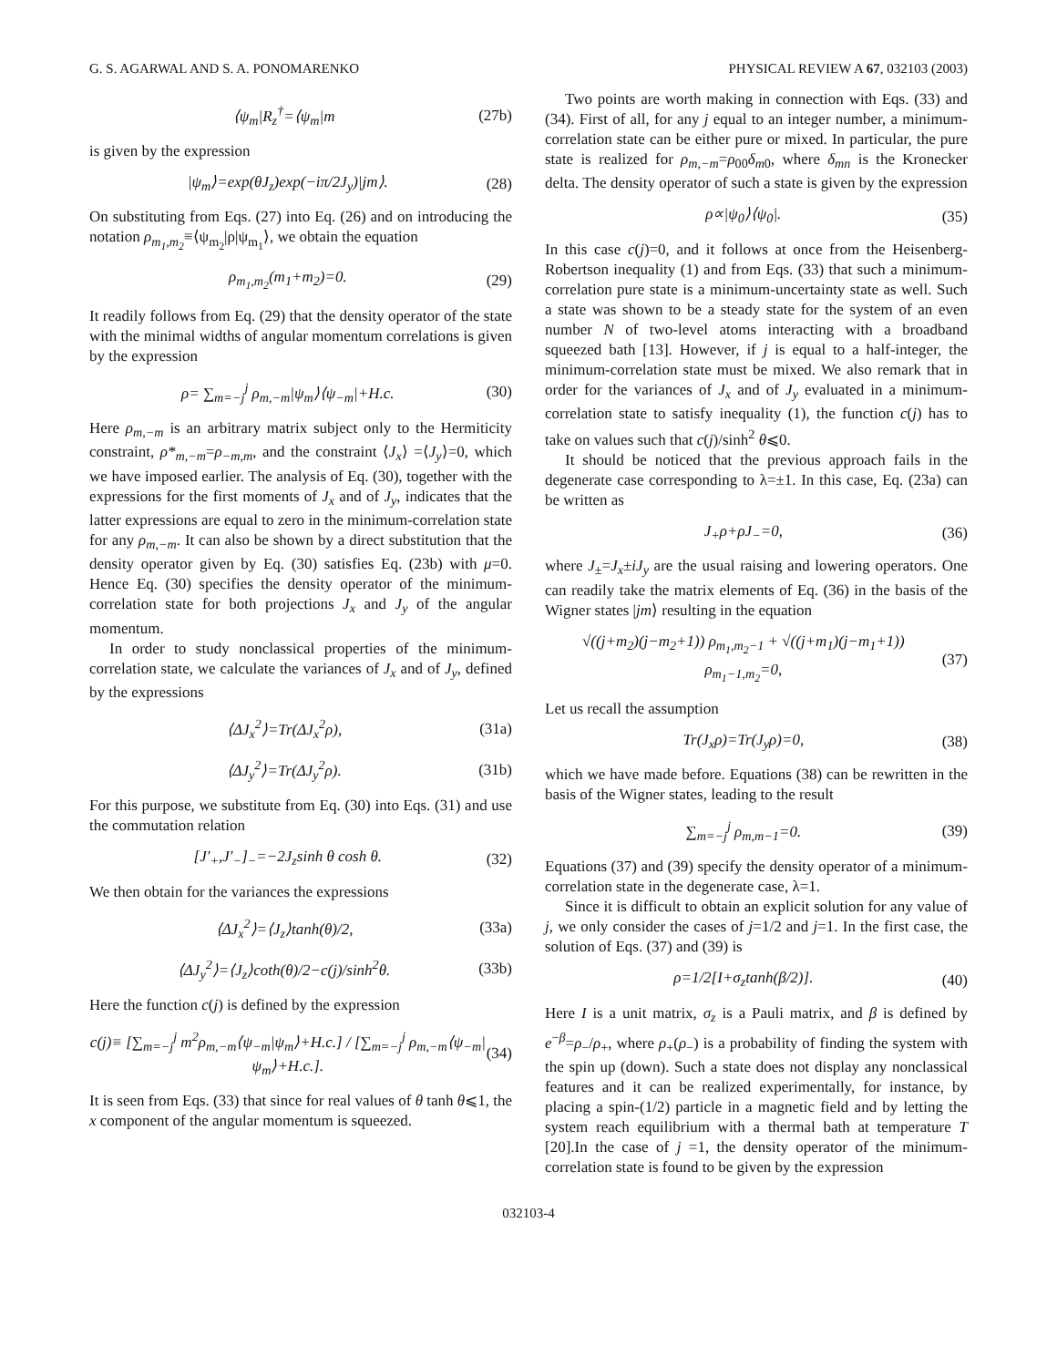G. S. AGARWAL AND S. A. PONOMARENKO PHYSICAL REVIEW A 67, 032103 (2003)
⟨ψ<sub>m</sub>|R<sub>z</sub><sup>†</sup>=⟨ψ<sub>m</sub>|m (27b)
is given by the expression
|ψ<sub>m</sub>⟩=exp(θJ<sub>z</sub>)exp(−iπ/2J<sub>y</sub>)|jm⟩. (28)
On substituting from Eqs. (27) into Eq. (26) and on introducing the notation ρ<sub>m<sub>1</sub>,m<sub>2</sub></sub>≡⟨ψ<sub>m<sub>2</sub></sub>|ρ|ψ<sub>m<sub>1</sub></sub>⟩, we obtain the equation
ρ<sub>m<sub>1</sub>,m<sub>2</sub></sub>(m<sub>1</sub>+m<sub>2</sub>)=0. (29)
It readily follows from Eq. (29) that the density operator of the state with the minimal widths of angular momentum correlations is given by the expression
ρ= ∑<sub>m=−j</sub><sup>j</sup> ρ<sub>m,−m</sub>|ψ<sub>m</sub>⟩⟨ψ<sub>−m</sub>|+H.c. (30)
Here ρ<sub>m,−m</sub> is an arbitrary matrix subject only to the Hermiticity constraint, ρ*<sub>m,−m</sub>=ρ<sub>−m,m</sub>, and the constraint ⟨J<sub>x</sub>⟩ =⟨J<sub>y</sub>⟩=0, which we have imposed earlier. The analysis of Eq. (30), together with the expressions for the first moments of J<sub>x</sub> and of J<sub>y</sub>, indicates that the latter expressions are equal to zero in the minimum-correlation state for any ρ<sub>m,−m</sub>. It can also be shown by a direct substitution that the density operator given by Eq. (30) satisfies Eq. (23b) with μ=0. Hence Eq. (30) specifies the density operator of the minimum-correlation state for both projections J<sub>x</sub> and J<sub>y</sub> of the angular momentum.
In order to study nonclassical properties of the minimum-correlation state, we calculate the variances of J<sub>x</sub> and of J<sub>y</sub>, defined by the expressions
⟨ΔJ<sub>x</sub><sup>2</sup>⟩=Tr(ΔJ<sub>x</sub><sup>2</sup>ρ), (31a)
⟨ΔJ<sub>y</sub><sup>2</sup>⟩=Tr(ΔJ<sub>y</sub><sup>2</sup>ρ). (31b)
For this purpose, we substitute from Eq. (30) into Eqs. (31) and use the commutation relation
[J′<sub>+</sub>,J′<sub>−</sub>]<sub>−</sub>=−2J<sub>z</sub>sinh θ cosh θ. (32)
We then obtain for the variances the expressions
⟨ΔJ<sub>x</sub><sup>2</sup>⟩=⟨J<sub>z</sub>⟩tanh(θ)/2, (33a)
⟨ΔJ<sub>y</sub><sup>2</sup>⟩=⟨J<sub>z</sub>⟩coth(θ)/2−c(j)/sinh<sup>2</sup>θ. (33b)
Here the function c(j) is defined by the expression
c(j)≡ [∑<sub>m=−j</sub><sup>j</sup> m<sup>2</sup>ρ<sub>m,−m</sub>⟨ψ<sub>−m</sub>|ψ<sub>m</sub>⟩+H.c.] / [∑<sub>m=−j</sub><sup>j</sup> ρ<sub>m,−m</sub>⟨ψ<sub>−m</sub>|ψ<sub>m</sub>⟩+H.c.]. (34)
It is seen from Eqs. (33) that since for real values of θ tanh θ⩽1, the x component of the angular momentum is squeezed.
Two points are worth making in connection with Eqs. (33) and (34). First of all, for any j equal to an integer number, a minimum-correlation state can be either pure or mixed. In particular, the pure state is realized for ρ<sub>m,−m</sub>=ρ<sub>00</sub>δ<sub>m0</sub>, where δ<sub>mn</sub> is the Kronecker delta. The density operator of such a state is given by the expression
ρ∝|ψ<sub>0</sub>⟩⟨ψ<sub>0</sub>|. (35)
In this case c(j)=0, and it follows at once from the Heisenberg-Robertson inequality (1) and from Eqs. (33) that such a minimum-correlation pure state is a minimum-uncertainty state as well. Such a state was shown to be a steady state for the system of an even number N of two-level atoms interacting with a broadband squeezed bath [13]. However, if j is equal to a half-integer, the minimum-correlation state must be mixed. We also remark that in order for the variances of J<sub>x</sub> and of J<sub>y</sub> evaluated in a minimum-correlation state to satisfy inequality (1), the function c(j) has to take on values such that c(j)/sinh<sup>2</sup> θ⩽0.
It should be noticed that the previous approach fails in the degenerate case corresponding to λ=±1. In this case, Eq. (23a) can be written as
J<sub>+</sub>ρ+ρJ<sub>−</sub>=0, (36)
where J<sub>±</sub>=J<sub>x</sub>±iJ<sub>y</sub> are the usual raising and lowering operators. One can readily take the matrix elements of Eq. (36) in the basis of the Wigner states |jm⟩ resulting in the equation
√((j+m<sub>2</sub>)(j−m<sub>2</sub>+1)) ρ<sub>m<sub>1</sub>,m<sub>2</sub>−1</sub> + √((j+m<sub>1</sub>)(j−m<sub>1</sub>+1)) ρ<sub>m<sub>1</sub>−1,m<sub>2</sub></sub>=0, (37)
Let us recall the assumption
Tr(J<sub>x</sub>ρ)=Tr(J<sub>y</sub>ρ)=0, (38)
which we have made before. Equations (38) can be rewritten in the basis of the Wigner states, leading to the result
∑<sub>m=−j</sub><sup>j</sup> ρ<sub>m,m−1</sub>=0. (39)
Equations (37) and (39) specify the density operator of a minimum-correlation state in the degenerate case, λ=1.
Since it is difficult to obtain an explicit solution for any value of j, we only consider the cases of j=1/2 and j=1. In the first case, the solution of Eqs. (37) and (39) is
ρ=1/2[I+σ<sub>z</sub>tanh(β/2)]. (40)
Here I is a unit matrix, σ<sub>z</sub> is a Pauli matrix, and β is defined by e<sup>−β</sup>=ρ<sub>−</sub>/ρ<sub>+</sub>, where ρ<sub>+</sub>(ρ<sub>−</sub>) is a probability of finding the system with the spin up (down). Such a state does not display any nonclassical features and it can be realized experimentally, for instance, by placing a spin-(1/2) particle in a magnetic field and by letting the system reach equilibrium with a thermal bath at temperature T [20].In the case of j =1, the density operator of the minimum-correlation state is found to be given by the expression
032103-4